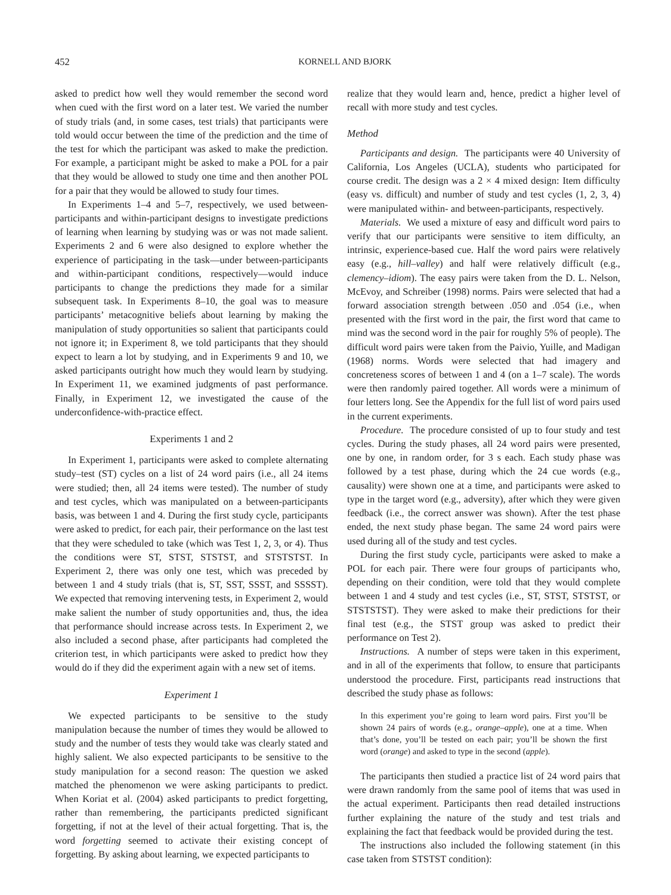452 KORNELL AND BJORK
asked to predict how well they would remember the second word when cued with the first word on a later test. We varied the number of study trials (and, in some cases, test trials) that participants were told would occur between the time of the prediction and the time of the test for which the participant was asked to make the prediction. For example, a participant might be asked to make a POL for a pair that they would be allowed to study one time and then another POL for a pair that they would be allowed to study four times.
In Experiments 1–4 and 5–7, respectively, we used between-participants and within-participant designs to investigate predictions of learning when learning by studying was or was not made salient. Experiments 2 and 6 were also designed to explore whether the experience of participating in the task—under between-participants and within-participant conditions, respectively—would induce participants to change the predictions they made for a similar subsequent task. In Experiments 8–10, the goal was to measure participants’ metacognitive beliefs about learning by making the manipulation of study opportunities so salient that participants could not ignore it; in Experiment 8, we told participants that they should expect to learn a lot by studying, and in Experiments 9 and 10, we asked participants outright how much they would learn by studying. In Experiment 11, we examined judgments of past performance. Finally, in Experiment 12, we investigated the cause of the underconfidence-with-practice effect.
Experiments 1 and 2
In Experiment 1, participants were asked to complete alternating study–test (ST) cycles on a list of 24 word pairs (i.e., all 24 items were studied; then, all 24 items were tested). The number of study and test cycles, which was manipulated on a between-participants basis, was between 1 and 4. During the first study cycle, participants were asked to predict, for each pair, their performance on the last test that they were scheduled to take (which was Test 1, 2, 3, or 4). Thus the conditions were ST, STST, STSTST, and STSTSTST. In Experiment 2, there was only one test, which was preceded by between 1 and 4 study trials (that is, ST, SST, SSST, and SSSST). We expected that removing intervening tests, in Experiment 2, would make salient the number of study opportunities and, thus, the idea that performance should increase across tests. In Experiment 2, we also included a second phase, after participants had completed the criterion test, in which participants were asked to predict how they would do if they did the experiment again with a new set of items.
Experiment 1
We expected participants to be sensitive to the study manipulation because the number of times they would be allowed to study and the number of tests they would take was clearly stated and highly salient. We also expected participants to be sensitive to the study manipulation for a second reason: The question we asked matched the phenomenon we were asking participants to predict. When Koriat et al. (2004) asked participants to predict forgetting, rather than remembering, the participants predicted significant forgetting, if not at the level of their actual forgetting. That is, the word forgetting seemed to activate their existing concept of forgetting. By asking about learning, we expected participants to
realize that they would learn and, hence, predict a higher level of recall with more study and test cycles.
Method
Participants and design. The participants were 40 University of California, Los Angeles (UCLA), students who participated for course credit. The design was a 2 × 4 mixed design: Item difficulty (easy vs. difficult) and number of study and test cycles (1, 2, 3, 4) were manipulated within- and between-participants, respectively.
Materials. We used a mixture of easy and difficult word pairs to verify that our participants were sensitive to item difficulty, an intrinsic, experience-based cue. Half the word pairs were relatively easy (e.g., hill–valley) and half were relatively difficult (e.g., clemency–idiom). The easy pairs were taken from the D. L. Nelson, McEvoy, and Schreiber (1998) norms. Pairs were selected that had a forward association strength between .050 and .054 (i.e., when presented with the first word in the pair, the first word that came to mind was the second word in the pair for roughly 5% of people). The difficult word pairs were taken from the Paivio, Yuille, and Madigan (1968) norms. Words were selected that had imagery and concreteness scores of between 1 and 4 (on a 1–7 scale). The words were then randomly paired together. All words were a minimum of four letters long. See the Appendix for the full list of word pairs used in the current experiments.
Procedure. The procedure consisted of up to four study and test cycles. During the study phases, all 24 word pairs were presented, one by one, in random order, for 3 s each. Each study phase was followed by a test phase, during which the 24 cue words (e.g., causality) were shown one at a time, and participants were asked to type in the target word (e.g., adversity), after which they were given feedback (i.e., the correct answer was shown). After the test phase ended, the next study phase began. The same 24 word pairs were used during all of the study and test cycles.
During the first study cycle, participants were asked to make a POL for each pair. There were four groups of participants who, depending on their condition, were told that they would complete between 1 and 4 study and test cycles (i.e., ST, STST, STSTST, or STSTSTST). They were asked to make their predictions for their final test (e.g., the STST group was asked to predict their performance on Test 2).
Instructions. A number of steps were taken in this experiment, and in all of the experiments that follow, to ensure that participants understood the procedure. First, participants read instructions that described the study phase as follows:
In this experiment you’re going to learn word pairs. First you’ll be shown 24 pairs of words (e.g., orange–apple), one at a time. When that’s done, you’ll be tested on each pair; you’ll be shown the first word (orange) and asked to type in the second (apple).
The participants then studied a practice list of 24 word pairs that were drawn randomly from the same pool of items that was used in the actual experiment. Participants then read detailed instructions further explaining the nature of the study and test trials and explaining the fact that feedback would be provided during the test.
The instructions also included the following statement (in this case taken from STSTST condition):